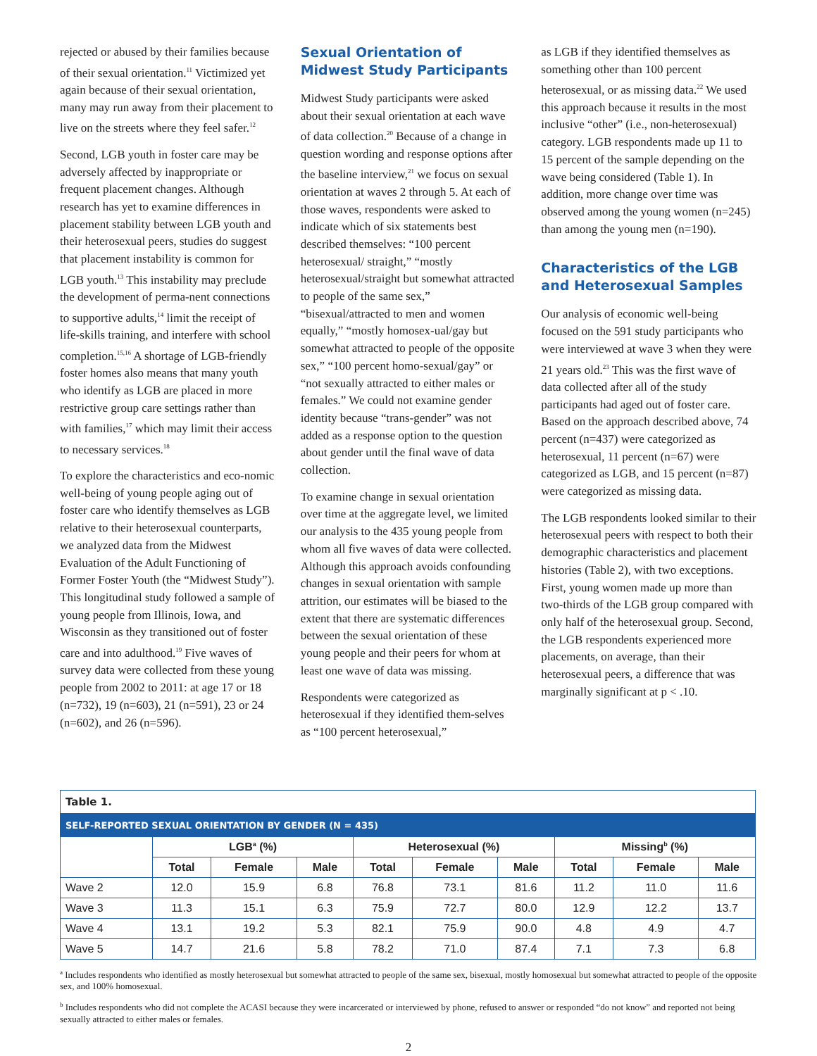rejected or abused by their families because of their sexual orientation.<sup>11</sup> Victimized yet again because of their sexual orientation, many may run away from their placement to live on the streets where they feel safer.<sup>12</sup>
Second, LGB youth in foster care may be adversely affected by inappropriate or frequent placement changes. Although research has yet to examine differences in placement stability between LGB youth and their heterosexual peers, studies do suggest that placement instability is common for LGB youth.<sup>13</sup> This instability may preclude the development of perma-nent connections to supportive adults,<sup>14</sup> limit the receipt of life-skills training, and interfere with school completion.<sup>15,16</sup> A shortage of LGB-friendly foster homes also means that many youth who identify as LGB are placed in more restrictive group care settings rather than with families,<sup>17</sup> which may limit their access to necessary services.<sup>18</sup>
To explore the characteristics and eco-nomic well-being of young people aging out of foster care who identify themselves as LGB relative to their heterosexual counterparts, we analyzed data from the Midwest Evaluation of the Adult Functioning of Former Foster Youth (the “Midwest Study”). This longitudinal study followed a sample of young people from Illinois, Iowa, and Wisconsin as they transitioned out of foster care and into adulthood.<sup>19</sup> Five waves of survey data were collected from these young people from 2002 to 2011: at age 17 or 18 (n=732), 19 (n=603), 21 (n=591), 23 or 24 (n=602), and 26 (n=596).
Sexual Orientation of Midwest Study Participants
Midwest Study participants were asked about their sexual orientation at each wave of data collection.<sup>20</sup> Because of a change in question wording and response options after the baseline interview,<sup>21</sup> we focus on sexual orientation at waves 2 through 5. At each of those waves, respondents were asked to indicate which of six statements best described themselves: “100 percent heterosexual/ straight,” “mostly heterosexual/straight but somewhat attracted to people of the same sex,” “bisexual/attracted to men and women equally,” “mostly homosex-ual/gay but somewhat attracted to people of the opposite sex,” “100 percent homo-sexual/gay” or “not sexually attracted to either males or females.” We could not examine gender identity because “trans-gender” was not added as a response option to the question about gender until the final wave of data collection.
To examine change in sexual orientation over time at the aggregate level, we limited our analysis to the 435 young people from whom all five waves of data were collected. Although this approach avoids confounding changes in sexual orientation with sample attrition, our estimates will be biased to the extent that there are systematic differences between the sexual orientation of these young people and their peers for whom at least one wave of data was missing.
Respondents were categorized as heterosexual if they identified them-selves as “100 percent heterosexual,”
as LGB if they identified themselves as something other than 100 percent heterosexual, or as missing data.<sup>22</sup> We used this approach because it results in the most inclusive “other” (i.e., non-heterosexual) category. LGB respondents made up 11 to 15 percent of the sample depending on the wave being considered (Table 1). In addition, more change over time was observed among the young women (n=245) than among the young men (n=190).
Characteristics of the LGB and Heterosexual Samples
Our analysis of economic well-being focused on the 591 study participants who were interviewed at wave 3 when they were 21 years old.<sup>23</sup> This was the first wave of data collected after all of the study participants had aged out of foster care. Based on the approach described above, 74 percent (n=437) were categorized as heterosexual, 11 percent (n=67) were categorized as LGB, and 15 percent (n=87) were categorized as missing data.
The LGB respondents looked similar to their heterosexual peers with respect to both their demographic characteristics and placement histories (Table 2), with two exceptions. First, young women made up more than two-thirds of the LGB group compared with only half of the heterosexual group. Second, the LGB respondents experienced more placements, on average, than their heterosexual peers, a difference that was marginally significant at p < .10.
| Table 1. | | | | | | | | | |
| --- | --- | --- | --- | --- | --- | --- | --- | --- | --- |
| SELF-REPORTED SEXUAL ORIENTATION BY GENDER (N = 435) | | | | | | | | | |
| | LGB<sup>a</sup> (%) | | | Heterosexual (%) | | | Missing<sup>b</sup> (%) | | |
| | Total | Female | Male | Total | Female | Male | Total | Female | Male |
| Wave 2 | 12.0 | 15.9 | 6.8 | 76.8 | 73.1 | 81.6 | 11.2 | 11.0 | 11.6 |
| Wave 3 | 11.3 | 15.1 | 6.3 | 75.9 | 72.7 | 80.0 | 12.9 | 12.2 | 13.7 |
| Wave 4 | 13.1 | 19.2 | 5.3 | 82.1 | 75.9 | 90.0 | 4.8 | 4.9 | 4.7 |
| Wave 5 | 14.7 | 21.6 | 5.8 | 78.2 | 71.0 | 87.4 | 7.1 | 7.3 | 6.8 |
<sup>a</sup> Includes respondents who identified as mostly heterosexual but somewhat attracted to people of the same sex, bisexual, mostly homosexual but somewhat attracted to people of the opposite sex, and 100% homosexual.
<sup>b</sup> Includes respondents who did not complete the ACASI because they were incarcerated or interviewed by phone, refused to answer or responded “do not know” and reported not being sexually attracted to either males or females.
2